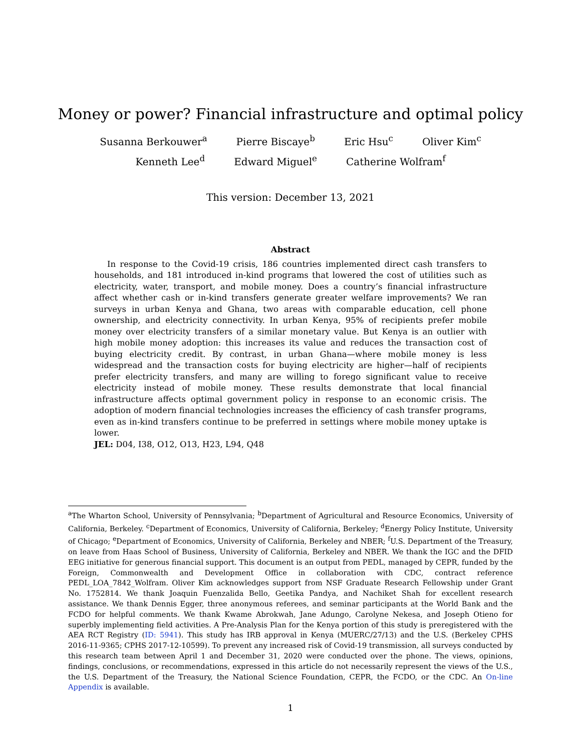Money or power? Financial infrastructure and optimal policy
Susanna Berkouwer<sup>a</sup> Pierre Biscaye<sup>b</sup> Eric Hsu<sup>c</sup> Oliver Kim<sup>c</sup>
Kenneth Lee<sup>d</sup> Edward Miguel<sup>e</sup> Catherine Wolfram<sup>f</sup>
This version: December 13, 2021
Abstract
In response to the Covid-19 crisis, 186 countries implemented direct cash transfers to households, and 181 introduced in-kind programs that lowered the cost of utilities such as electricity, water, transport, and mobile money. Does a country’s financial infrastructure affect whether cash or in-kind transfers generate greater welfare improvements? We ran surveys in urban Kenya and Ghana, two areas with comparable education, cell phone ownership, and electricity connectivity. In urban Kenya, 95% of recipients prefer mobile money over electricity transfers of a similar monetary value. But Kenya is an outlier with high mobile money adoption: this increases its value and reduces the transaction cost of buying electricity credit. By contrast, in urban Ghana—where mobile money is less widespread and the transaction costs for buying electricity are higher—half of recipients prefer electricity transfers, and many are willing to forego significant value to receive electricity instead of mobile money. These results demonstrate that local financial infrastructure affects optimal government policy in response to an economic crisis. The adoption of modern financial technologies increases the efficiency of cash transfer programs, even as in-kind transfers continue to be preferred in settings where mobile money uptake is lower.
JEL: D04, I38, O12, O13, H23, L94, Q48
<sup>a</sup> The Wharton School, University of Pennsylvania; <sup>b</sup>Department of Agricultural and Resource Economics, University of California, Berkeley. <sup>c</sup>Department of Economics, University of California, Berkeley; <sup>d</sup>Energy Policy Institute, University of Chicago; <sup>e</sup>Department of Economics, University of California, Berkeley and NBER; <sup>f</sup>U.S. Department of the Treasury, on leave from Haas School of Business, University of California, Berkeley and NBER. We thank the IGC and the DFID EEG initiative for generous financial support. This document is an output from PEDL, managed by CEPR, funded by the Foreign, Commonwealth and Development Office in collaboration with CDC, contract reference PEDL_LOA_7842_Wolfram. Oliver Kim acknowledges support from NSF Graduate Research Fellowship under Grant No. 1752814. We thank Joaquin Fuenzalida Bello, Geetika Pandya, and Nachiket Shah for excellent research assistance. We thank Dennis Egger, three anonymous referees, and seminar participants at the World Bank and the FCDO for helpful comments. We thank Kwame Abrokwah, Jane Adungo, Carolyne Nekesa, and Joseph Otieno for superbly implementing field activities. A Pre-Analysis Plan for the Kenya portion of this study is preregistered with the AEA RCT Registry (ID: 5941). This study has IRB approval in Kenya (MUERC/27/13) and the U.S. (Berkeley CPHS 2016-11-9365; CPHS 2017-12-10599). To prevent any increased risk of Covid-19 transmission, all surveys conducted by this research team between April 1 and December 31, 2020 were conducted over the phone. The views, opinions, findings, conclusions, or recommendations, expressed in this article do not necessarily represent the views of the U.S., the U.S. Department of the Treasury, the National Science Foundation, CEPR, the FCDO, or the CDC. An On-line Appendix is available.
1